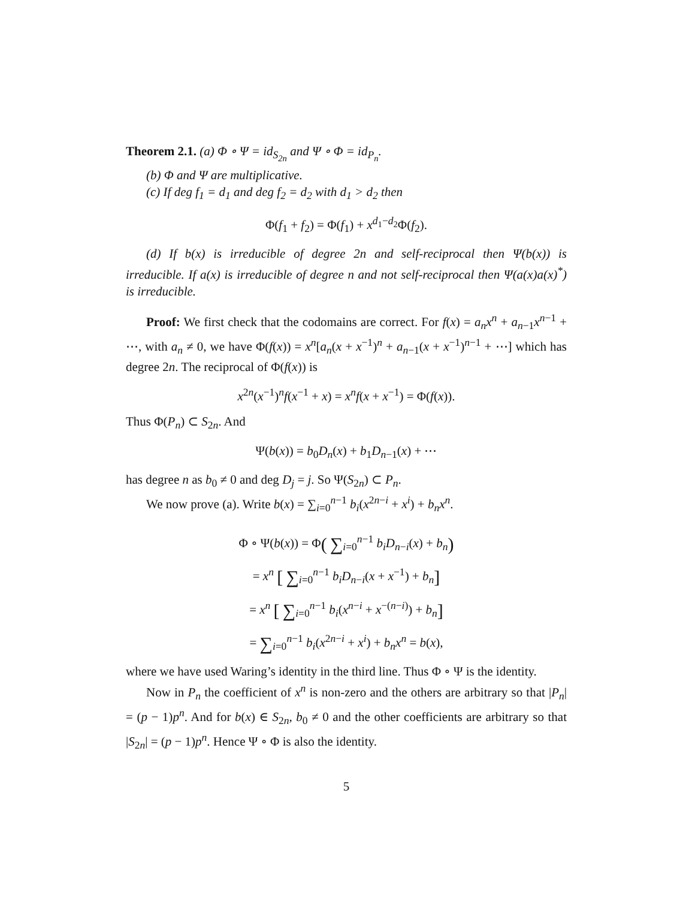Theorem 2.1. (a) Φ ∘ Ψ = id<sub>S<sub>2n</sub></sub> and Ψ ∘ Φ = id<sub>P<sub>n</sub></sub>.
(b) Φ and Ψ are multiplicative.
(c) If deg f<sub>1</sub> = d<sub>1</sub> and deg f<sub>2</sub> = d<sub>2</sub> with d<sub>1</sub> > d<sub>2</sub> then
Φ(f<sub>1</sub> + f<sub>2</sub>) = Φ(f<sub>1</sub>) + x<sup>d<sub>1</sub>−d<sub>2</sub></sup>Φ(f<sub>2</sub>).
(d) If b(x) is irreducible of degree 2n and self-reciprocal then Ψ(b(x)) is irreducible. If a(x) is irreducible of degree n and not self-reciprocal then Ψ(a(x)a(x)<sup>*</sup>) is irreducible.
Proof: We first check that the codomains are correct. For f(x) = a<sub>n</sub>x<sup>n</sup> + a<sub>n−1</sub>x<sup>n−1</sup> + ⋯, with a<sub>n</sub> ≠ 0, we have Φ(f(x)) = x<sup>n</sup>[a<sub>n</sub>(x + x<sup>−1</sup>)<sup>n</sup> + a<sub>n−1</sub>(x + x<sup>−1</sup>)<sup>n−1</sup> + ⋯] which has degree 2n. The reciprocal of Φ(f(x)) is
x<sup>2n</sup>(x<sup>−1</sup>)<sup>n</sup>f(x<sup>−1</sup> + x) = x<sup>n</sup>f(x + x<sup>−1</sup>) = Φ(f(x)).
Thus Φ(P<sub>n</sub>) ⊂ S<sub>2n</sub>. And
Ψ(b(x)) = b<sub>0</sub>D<sub>n</sub>(x) + b<sub>1</sub>D<sub>n−1</sub>(x) + ⋯
has degree n as b<sub>0</sub> ≠ 0 and deg D<sub>j</sub> = j. So Ψ(S<sub>2n</sub>) ⊂ P<sub>n</sub>.
We now prove (a). Write b(x) = ∑<sub>i=0</sub><sup>n−1</sup> b<sub>i</sub>(x<sup>2n−i</sup> + x<sup>i</sup>) + b<sub>n</sub>x<sup>n</sup>.
Φ ∘ Ψ(b(x)) = Φ( ∑<sub>i=0</sub><sup>n−1</sup> b<sub>i</sub>D<sub>n−i</sub>(x) + b<sub>n</sub>)
= x<sup>n</sup> [ ∑<sub>i=0</sub><sup>n−1</sup> b<sub>i</sub>D<sub>n−i</sub>(x + x<sup>−1</sup>) + b<sub>n</sub>]
= x<sup>n</sup> [ ∑<sub>i=0</sub><sup>n−1</sup> b<sub>i</sub>(x<sup>n−i</sup> + x<sup>−(n−i)</sup>) + b<sub>n</sub>]
= ∑<sub>i=0</sub><sup>n−1</sup> b<sub>i</sub>(x<sup>2n−i</sup> + x<sup>i</sup>) + b<sub>n</sub>x<sup>n</sup> = b(x),
where we have used Waring’s identity in the third line. Thus Φ ∘ Ψ is the identity.
Now in P<sub>n</sub> the coefficient of x<sup>n</sup> is non-zero and the others are arbitrary so that |P<sub>n</sub>| = (p − 1)p<sup>n</sup>. And for b(x) ∈ S<sub>2n</sub>, b<sub>0</sub> ≠ 0 and the other coefficients are arbitrary so that |S<sub>2n</sub>| = (p − 1)p<sup>n</sup>. Hence Ψ ∘ Φ is also the identity.
5